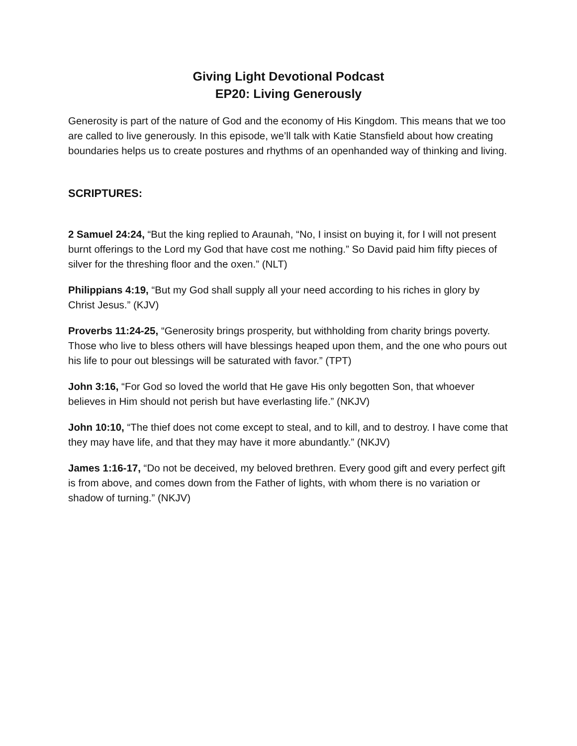Giving Light Devotional Podcast
EP20: Living Generously
Generosity is part of the nature of God and the economy of His Kingdom. This means that we too are called to live generously. In this episode, we’ll talk with Katie Stansfield about how creating boundaries helps us to create postures and rhythms of an openhanded way of thinking and living.
SCRIPTURES:
2 Samuel 24:24, “But the king replied to Araunah, “No, I insist on buying it, for I will not present burnt offerings to the Lord my God that have cost me nothing.” So David paid him fifty pieces of silver for the threshing floor and the oxen.” (NLT)
Philippians 4:19, “But my God shall supply all your need according to his riches in glory by Christ Jesus.” (KJV)
Proverbs 11:24-25, “Generosity brings prosperity, but withholding from charity brings poverty. Those who live to bless others will have blessings heaped upon them, and the one who pours out his life to pour out blessings will be saturated with favor.” (TPT)
John 3:16, “For God so loved the world that He gave His only begotten Son, that whoever believes in Him should not perish but have everlasting life.” (NKJV)
John 10:10, “The thief does not come except to steal, and to kill, and to destroy. I have come that they may have life, and that they may have it more abundantly.” (NKJV)
James 1:16-17, “Do not be deceived, my beloved brethren. Every good gift and every perfect gift is from above, and comes down from the Father of lights, with whom there is no variation or shadow of turning.” (NKJV)